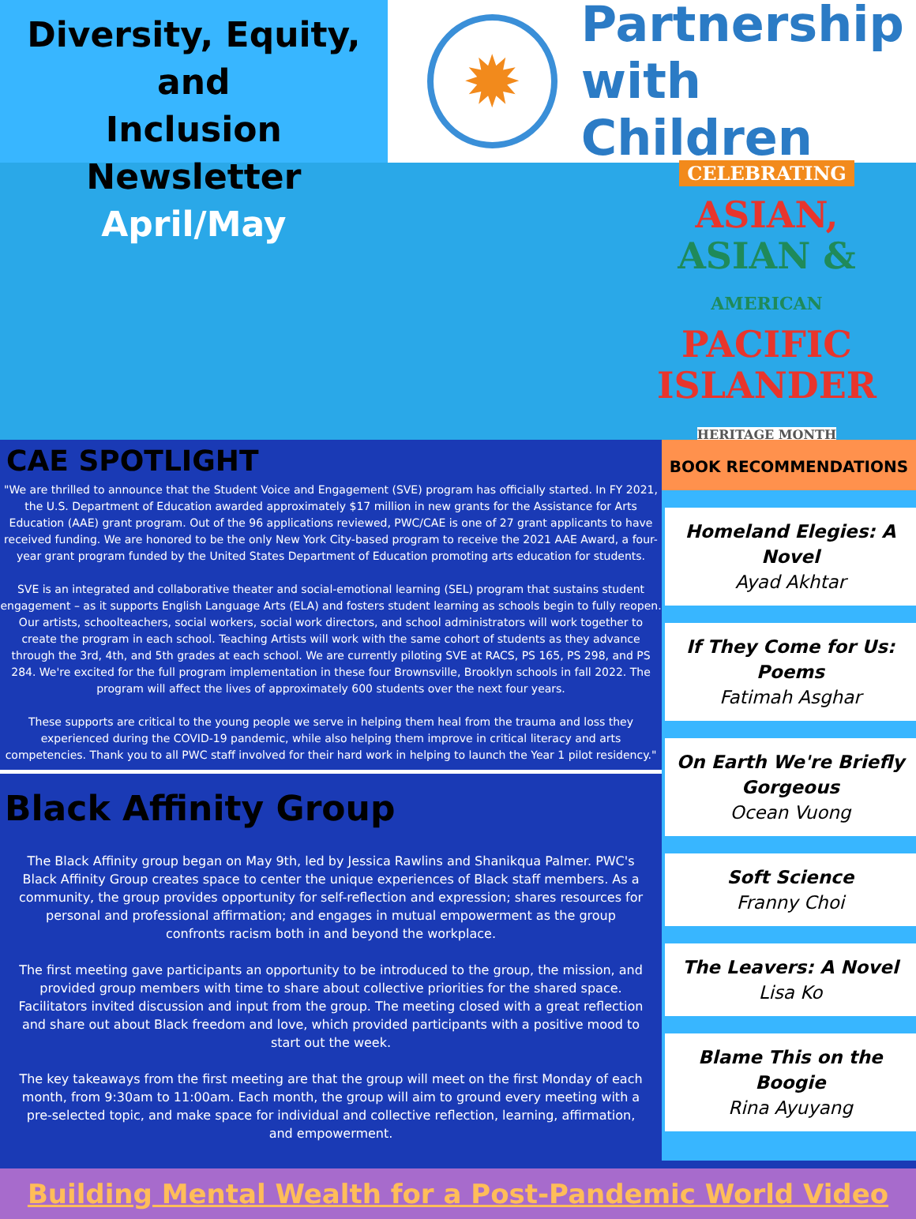Diversity, Equity, and
Inclusion Newsletter
April/May
✹
Partnership
with Children
CELEBRATING
ASIAN,
ASIAN &
AMERICAN
PACIFIC
ISLANDER
HERITAGE MONTH
CAE SPOTLIGHT
"We are thrilled to announce that the Student Voice and Engagement (SVE) program has officially started. In FY 2021, the U.S. Department of Education awarded approximately $17 million in new grants for the Assistance for Arts Education (AAE) grant program. Out of the 96 applications reviewed, PWC/CAE is one of 27 grant applicants to have received funding. We are honored to be the only New York City-based program to receive the 2021 AAE Award, a four-year grant program funded by the United States Department of Education promoting arts education for students.
SVE is an integrated and collaborative theater and social-emotional learning (SEL) program that sustains student engagement – as it supports English Language Arts (ELA) and fosters student learning as schools begin to fully reopen. Our artists, schoolteachers, social workers, social work directors, and school administrators will work together to create the program in each school. Teaching Artists will work with the same cohort of students as they advance through the 3rd, 4th, and 5th grades at each school. We are currently piloting SVE at RACS, PS 165, PS 298, and PS 284. We're excited for the full program implementation in these four Brownsville, Brooklyn schools in fall 2022. The program will affect the lives of approximately 600 students over the next four years.
These supports are critical to the young people we serve in helping them heal from the trauma and loss they experienced during the COVID-19 pandemic, while also helping them improve in critical literacy and arts competencies. Thank you to all PWC staff involved for their hard work in helping to launch the Year 1 pilot residency."
Black Affinity Group
The Black Affinity group began on May 9th, led by Jessica Rawlins and Shanikqua Palmer. PWC's Black Affinity Group creates space to center the unique experiences of Black staff members. As a community, the group provides opportunity for self-reflection and expression; shares resources for personal and professional affirmation; and engages in mutual empowerment as the group confronts racism both in and beyond the workplace.
The first meeting gave participants an opportunity to be introduced to the group, the mission, and provided group members with time to share about collective priorities for the shared space. Facilitators invited discussion and input from the group. The meeting closed with a great reflection and share out about Black freedom and love, which provided participants with a positive mood to start out the week.
The key takeaways from the first meeting are that the group will meet on the first Monday of each month, from 9:30am to 11:00am. Each month, the group will aim to ground every meeting with a pre-selected topic, and make space for individual and collective reflection, learning, affirmation, and empowerment.
BOOK RECOMMENDATIONS
Homeland Elegies: A Novel
Ayad Akhtar
If They Come for Us: Poems
Fatimah Asghar
On Earth We're Briefly Gorgeous
Ocean Vuong
Soft Science
Franny Choi
The Leavers: A Novel
Lisa Ko
Blame This on the Boogie
Rina Ayuyang
Building Mental Wealth for a Post-Pandemic World Video